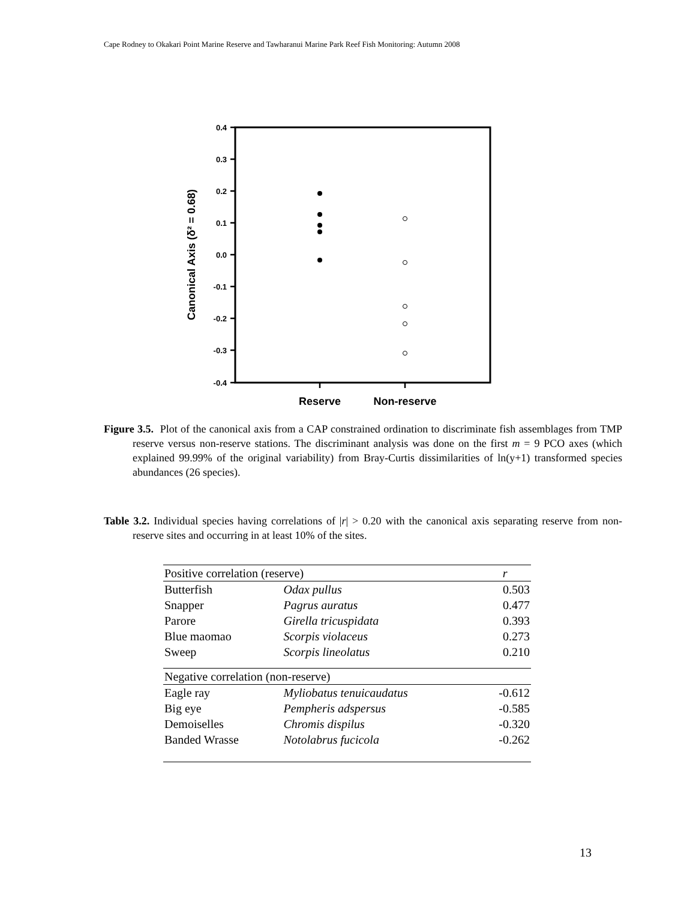Cape Rodney to Okakari Point Marine Reserve and Tawharanui Marine Park Reef Fish Monitoring: Autumn 2008
0.4
0.3
0.2
0.1
0.0
-0.1
-0.2
-0.3
-0.4
Canonical Axis (δ² = 0.68)
Reserve
Non-reserve
Figure 3.5. Plot of the canonical axis from a CAP constrained ordination to discriminate fish assemblages from TMP reserve versus non-reserve stations. The discriminant analysis was done on the first m = 9 PCO axes (which explained 99.99% of the original variability) from Bray-Curtis dissimilarities of ln(y+1) transformed species abundances (26 species).
Table 3.2. Individual species having correlations of |r| > 0.20 with the canonical axis separating reserve from non-reserve sites and occurring in at least 10% of the sites.
| Positive correlation (reserve) | | r |
| --- | --- | --- |
| Butterfish | Odax pullus | 0.503 |
| Snapper | Pagrus auratus | 0.477 |
| Parore | Girella tricuspidata | 0.393 |
| Blue maomao | Scorpis violaceus | 0.273 |
| Sweep | Scorpis lineolatus | 0.210 |
| Negative correlation (non-reserve) | | |
| Eagle ray | Myliobatus tenuicaudatus | -0.612 |
| Big eye | Pempheris adspersus | -0.585 |
| Demoiselles | Chromis dispilus | -0.320 |
| Banded Wrasse | Notolabrus fucicola | -0.262 |
13